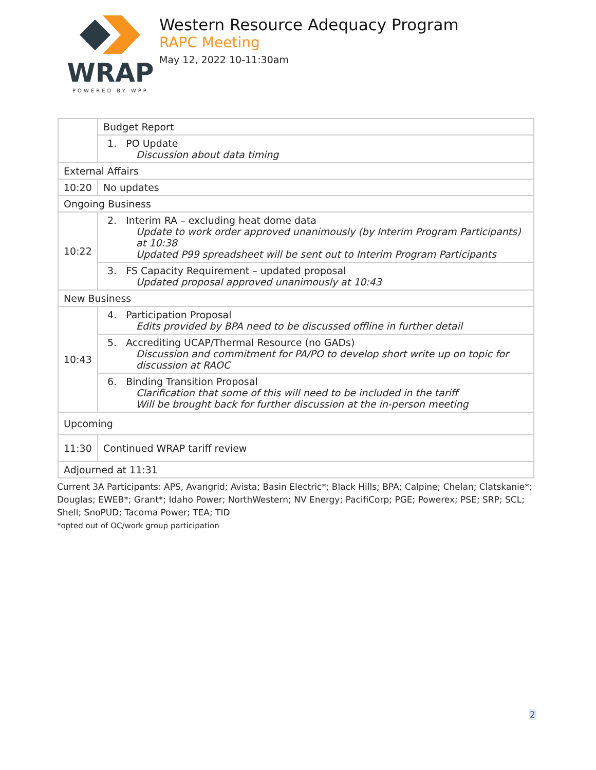WRAP
POWERED BY WPP
Western Resource Adequacy Program
RAPC Meeting
May 12, 2022 10-11:30am
| | Budget Report |
| | 1. PO Update Discussion about data timing |
| External Affairs | |
| 10:20 | No updates |
| Ongoing Business | |
| 10:22 | 2. Interim RA – excluding heat dome data Update to work order approved unanimously (by Interim Program Participants) at 10:38 Updated P99 spreadsheet will be sent out to Interim Program Participants |
| | 3. FS Capacity Requirement – updated proposal Updated proposal approved unanimously at 10:43 |
| New Business | |
| 10:43 | 4. Participation Proposal Edits provided by BPA need to be discussed offline in further detail |
| | 5. Accrediting UCAP/Thermal Resource (no GADs) Discussion and commitment for PA/PO to develop short write up on topic for discussion at RAOC |
| | 6. Binding Transition Proposal Clarification that some of this will need to be included in the tariff Will be brought back for further discussion at the in-person meeting |
| Upcoming | |
| 11:30 | Continued WRAP tariff review |
| Adjourned at 11:31 | |
Current 3A Participants: APS, Avangrid; Avista; Basin Electric*; Black Hills; BPA; Calpine; Chelan; Clatskanie*; Douglas; EWEB*; Grant*; Idaho Power; NorthWestern; NV Energy; PacifiCorp; PGE; Powerex; PSE; SRP; SCL; Shell; SnoPUD; Tacoma Power; TEA; TID
*opted out of OC/work group participation
2